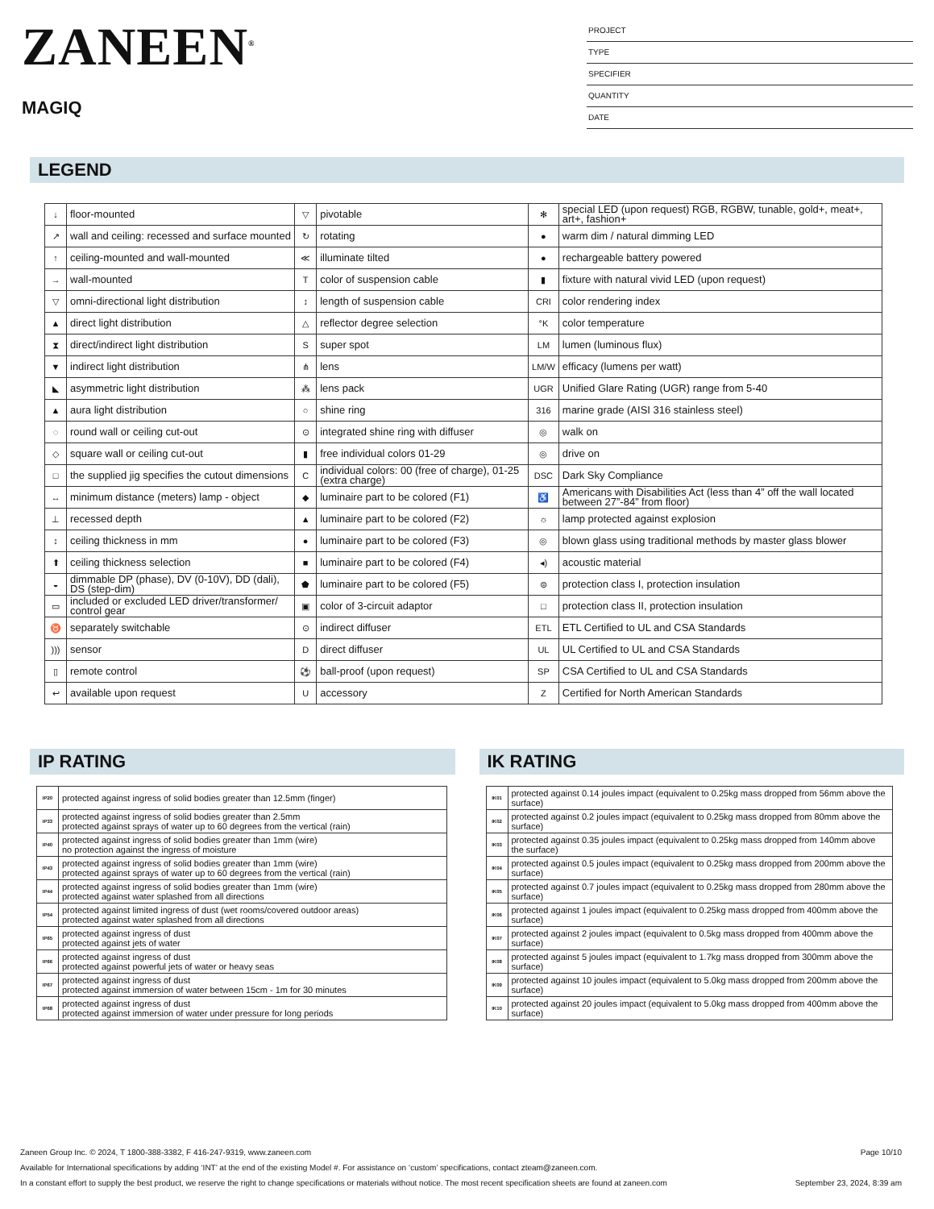ZANEEN<sup>®</sup>
MAGIQ
PROJECT
TYPE
SPECIFIER
QUANTITY
DATE
LEGEND
| ↓ | floor-mounted | ▽ | pivotable | ✻ | special LED (upon request) RGB, RGBW, tunable, gold+, meat+, art+, fashion+ |
| ↗ | wall and ceiling: recessed and surface mounted | ↻ | rotating | ● | warm dim / natural dimming LED |
| ↑ | ceiling-mounted and wall-mounted | ≪ | illuminate tilted | ● | rechargeable battery powered |
| → | wall-mounted | T | color of suspension cable | ▮ | fixture with natural vivid LED (upon request) |
| ▽ | omni-directional light distribution | ↕ | length of suspension cable | CRI | color rendering index |
| ▲ | direct light distribution | △ | reflector degree selection | °K | color temperature |
| ⧗ | direct/indirect light distribution | S | super spot | LM | lumen (luminous flux) |
| ▼ | indirect light distribution | ⋔ | lens | LM/W | efficacy (lumens per watt) |
| ◣ | asymmetric light distribution | ⁂ | lens pack | UGR | Unified Glare Rating (UGR) range from 5-40 |
| ▲ | aura light distribution | ○ | shine ring | 316 | marine grade (AISI 316 stainless steel) |
| ◌ | round wall or ceiling cut-out | ⊙ | integrated shine ring with diffuser | ◎ | walk on |
| ◇ | square wall or ceiling cut-out | ▮ | free individual colors 01-29 | ◎ | drive on |
| □ | the supplied jig specifies the cutout dimensions | C | individual colors: 00 (free of charge), 01-25 (extra charge) | DSC | Dark Sky Compliance |
| ↔ | minimum distance (meters) lamp - object | ◆ | luminaire part to be colored (F1) | ♿ | Americans with Disabilities Act (less than 4” off the wall located between 27”-84” from floor) |
| ⊥ | recessed depth | ▲ | luminaire part to be colored (F2) | ☼ | lamp protected against explosion |
| ↕ | ceiling thickness in mm | ● | luminaire part to be colored (F3) | ◎ | blown glass using traditional methods by master glass blower |
| ⬆ | ceiling thickness selection | ■ | luminaire part to be colored (F4) | ◂) | acoustic material |
| ◒ | dimmable DP (phase), DV (0-10V), DD (dali), DS (step-dim) | ⬟ | luminaire part to be colored (F5) | ⊜ | protection class I, protection insulation |
| ▭ | included or excluded LED driver/transformer/ control gear | ▣ | color of 3-circuit adaptor | □ | protection class II, protection insulation |
| ♉ | separately switchable | ⊙ | indirect diffuser | ETL | ETL Certified to UL and CSA Standards |
| ))) | sensor | D | direct diffuser | UL | UL Certified to UL and CSA Standards |
| ▯ | remote control | ⚽ | ball-proof (upon request) | SP | CSA Certified to UL and CSA Standards |
| ↩ | available upon request | U | accessory | Z | Certified for North American Standards |
IP RATING
| IP20 | protected against ingress of solid bodies greater than 12.5mm (finger) |
| IP33 | protected against ingress of solid bodies greater than 2.5mm protected against sprays of water up to 60 degrees from the vertical (rain) |
| IP40 | protected against ingress of solid bodies greater than 1mm (wire) no protection against the ingress of moisture |
| IP43 | protected against ingress of solid bodies greater than 1mm (wire) protected against sprays of water up to 60 degrees from the vertical (rain) |
| IP44 | protected against ingress of solid bodies greater than 1mm (wire) protected against water splashed from all directions |
| IP54 | protected against limited ingress of dust (wet rooms/covered outdoor areas) protected against water splashed from all directions |
| IP65 | protected against ingress of dust protected against jets of water |
| IP66 | protected against ingress of dust protected against powerful jets of water or heavy seas |
| IP67 | protected against ingress of dust protected against immersion of water between 15cm - 1m for 30 minutes |
| IP68 | protected against ingress of dust protected against immersion of water under pressure for long periods |
IK RATING
| IK01 | protected against 0.14 joules impact (equivalent to 0.25kg mass dropped from 56mm above the surface) |
| IK02 | protected against 0.2 joules impact (equivalent to 0.25kg mass dropped from 80mm above the surface) |
| IK03 | protected against 0.35 joules impact (equivalent to 0.25kg mass dropped from 140mm above the surface) |
| IK04 | protected against 0.5 joules impact (equivalent to 0.25kg mass dropped from 200mm above the surface) |
| IK05 | protected against 0.7 joules impact (equivalent to 0.25kg mass dropped from 280mm above the surface) |
| IK06 | protected against 1 joules impact (equivalent to 0.25kg mass dropped from 400mm above the surface) |
| IK07 | protected against 2 joules impact (equivalent to 0.5kg mass dropped from 400mm above the surface) |
| IK08 | protected against 5 joules impact (equivalent to 1.7kg mass dropped from 300mm above the surface) |
| IK09 | protected against 10 joules impact (equivalent to 5.0kg mass dropped from 200mm above the surface) |
| IK10 | protected against 20 joules impact (equivalent to 5.0kg mass dropped from 400mm above the surface) |
Zaneen Group Inc. © 2024, T 1800-388-3382, F 416-247-9319, www.zaneen.com Page 10/10
Available for International specifications by adding ‘INT’ at the end of the existing Model #. For assistance on ‘custom’ specifications, contact zteam@zaneen.com.
In a constant effort to supply the best product, we reserve the right to change specifications or materials without notice. The most recent specification sheets are found at zaneen.com September 23, 2024, 8:39 am